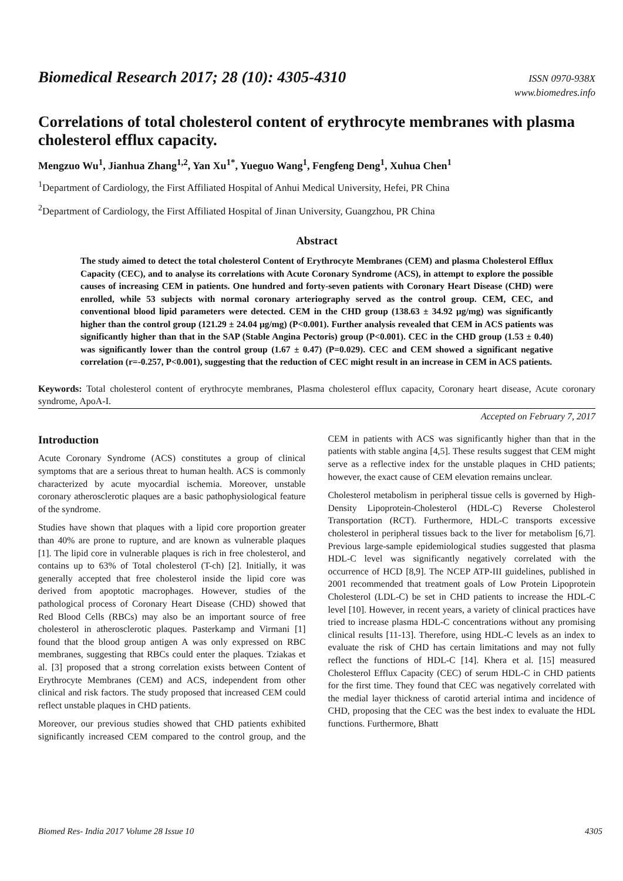Biomedical Research 2017; 28 (10): 4305-4310
ISSN 0970-938X
www.biomedres.info
Correlations of total cholesterol content of erythrocyte membranes with plasma cholesterol efflux capacity.
Mengzuo Wu<sup>1</sup>, Jianhua Zhang<sup>1,2</sup>, Yan Xu<sup>1*</sup>, Yueguo Wang<sup>1</sup>, Fengfeng Deng<sup>1</sup>, Xuhua Chen<sup>1</sup>
<sup>1</sup> Department of Cardiology, the First Affiliated Hospital of Anhui Medical University, Hefei, PR China
<sup>2</sup> Department of Cardiology, the First Affiliated Hospital of Jinan University, Guangzhou, PR China
Abstract
The study aimed to detect the total cholesterol Content of Erythrocyte Membranes (CEM) and plasma Cholesterol Efflux Capacity (CEC), and to analyse its correlations with Acute Coronary Syndrome (ACS), in attempt to explore the possible causes of increasing CEM in patients. One hundred and forty-seven patients with Coronary Heart Disease (CHD) were enrolled, while 53 subjects with normal coronary arteriography served as the control group. CEM, CEC, and conventional blood lipid parameters were detected. CEM in the CHD group (138.63 ± 34.92 μg/mg) was significantly higher than the control group (121.29 ± 24.04 μg/mg) (P<0.001). Further analysis revealed that CEM in ACS patients was significantly higher than that in the SAP (Stable Angina Pectoris) group (P<0.001). CEC in the CHD group (1.53 ± 0.40) was significantly lower than the control group (1.67 ± 0.47) (P=0.029). CEC and CEM showed a significant negative correlation (r=-0.257, P<0.001), suggesting that the reduction of CEC might result in an increase in CEM in ACS patients.
Keywords: Total cholesterol content of erythrocyte membranes, Plasma cholesterol efflux capacity, Coronary heart disease, Acute coronary syndrome, ApoA-I.
Accepted on February 7, 2017
Introduction
Acute Coronary Syndrome (ACS) constitutes a group of clinical symptoms that are a serious threat to human health. ACS is commonly characterized by acute myocardial ischemia. Moreover, unstable coronary atherosclerotic plaques are a basic pathophysiological feature of the syndrome.
Studies have shown that plaques with a lipid core proportion greater than 40% are prone to rupture, and are known as vulnerable plaques [1]. The lipid core in vulnerable plaques is rich in free cholesterol, and contains up to 63% of Total cholesterol (T-ch) [2]. Initially, it was generally accepted that free cholesterol inside the lipid core was derived from apoptotic macrophages. However, studies of the pathological process of Coronary Heart Disease (CHD) showed that Red Blood Cells (RBCs) may also be an important source of free cholesterol in atherosclerotic plaques. Pasterkamp and Virmani [1] found that the blood group antigen A was only expressed on RBC membranes, suggesting that RBCs could enter the plaques. Tziakas et al. [3] proposed that a strong correlation exists between Content of Erythrocyte Membranes (CEM) and ACS, independent from other clinical and risk factors. The study proposed that increased CEM could reflect unstable plaques in CHD patients.
Moreover, our previous studies showed that CHD patients exhibited significantly increased CEM compared to the control group, and the CEM in patients with ACS was significantly higher than that in the patients with stable angina [4,5]. These results suggest that CEM might serve as a reflective index for the unstable plaques in CHD patients; however, the exact cause of CEM elevation remains unclear.
Cholesterol metabolism in peripheral tissue cells is governed by High-Density Lipoprotein-Cholesterol (HDL-C) Reverse Cholesterol Transportation (RCT). Furthermore, HDL-C transports excessive cholesterol in peripheral tissues back to the liver for metabolism [6,7]. Previous large-sample epidemiological studies suggested that plasma HDL-C level was significantly negatively correlated with the occurrence of HCD [8,9]. The NCEP ATP-III guidelines, published in 2001 recommended that treatment goals of Low Protein Lipoprotein Cholesterol (LDL-C) be set in CHD patients to increase the HDL-C level [10]. However, in recent years, a variety of clinical practices have tried to increase plasma HDL-C concentrations without any promising clinical results [11-13]. Therefore, using HDL-C levels as an index to evaluate the risk of CHD has certain limitations and may not fully reflect the functions of HDL-C [14]. Khera et al. [15] measured Cholesterol Efflux Capacity (CEC) of serum HDL-C in CHD patients for the first time. They found that CEC was negatively correlated with the medial layer thickness of carotid arterial intima and incidence of CHD, proposing that the CEC was the best index to evaluate the HDL functions. Furthermore, Bhatt
Biomed Res- India 2017 Volume 28 Issue 10 4305